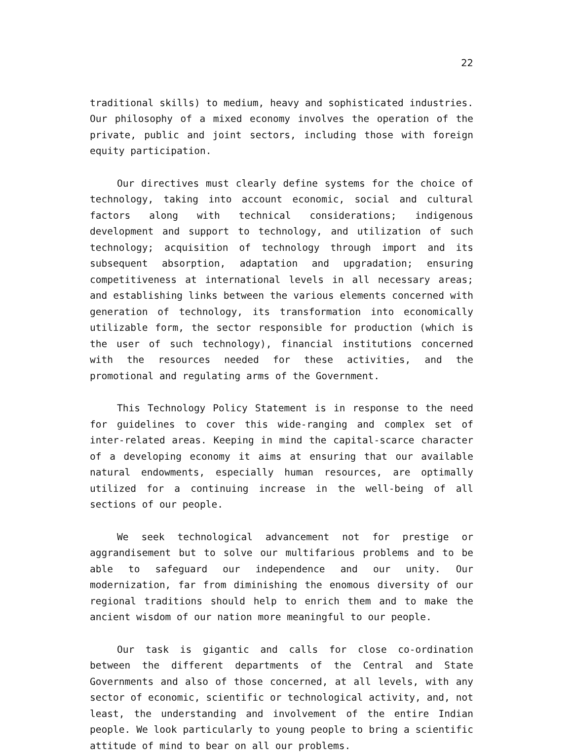22
traditional skills) to medium, heavy and sophisticated industries. Our philosophy of a mixed economy involves the operation of the private, public and joint sectors, including those with foreign equity participation.
Our directives must clearly define systems for the choice of technology, taking into account economic, social and cultural factors along with technical considerations; indigenous development and support to technology, and utilization of such technology; acquisition of technology through import and its subsequent absorption, adaptation and upgradation; ensuring competitiveness at international levels in all necessary areas; and establishing links between the various elements concerned with generation of technology, its transformation into economically utilizable form, the sector responsible for production (which is the user of such technology), financial institutions concerned with the resources needed for these activities, and the promotional and regulating arms of the Government.
This Technology Policy Statement is in response to the need for guidelines to cover this wide-ranging and complex set of inter-related areas. Keeping in mind the capital-scarce character of a developing economy it aims at ensuring that our available natural endowments, especially human resources, are optimally utilized for a continuing increase in the well-being of all sections of our people.
We seek technological advancement not for prestige or aggrandisement but to solve our multifarious problems and to be able to safeguard our independence and our unity. Our modernization, far from diminishing the enomous diversity of our regional traditions should help to enrich them and to make the ancient wisdom of our nation more meaningful to our people.
Our task is gigantic and calls for close co-ordination between the different departments of the Central and State Governments and also of those concerned, at all levels, with any sector of economic, scientific or technological activity, and, not least, the understanding and involvement of the entire Indian people. We look particularly to young people to bring a scientific attitude of mind to bear on all our problems.